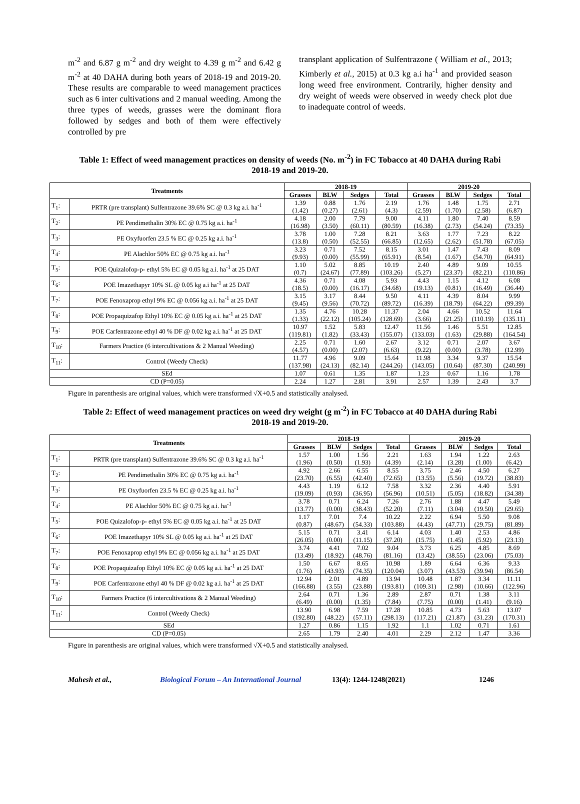m<sup>-2</sup> and 6.87 g m<sup>-2</sup> and dry weight to 4.39 g m<sup>-2</sup> and 6.42 g m<sup>-2</sup> at 40 DAHA during both years of 2018-19 and 2019-20. These results are comparable to weed management practices such as 6 inter cultivations and 2 manual weeding. Among the three types of weeds, grasses were the dominant flora followed by sedges and both of them were effectively controlled by pre
transplant application of Sulfentrazone ( William et al., 2013; Kimberly et al., 2015) at 0.3 kg a.i ha<sup>-1</sup> and provided season long weed free environment. Contrarily, higher density and dry weight of weeds were observed in weedy check plot due to inadequate control of weeds.
Table 1: Effect of weed management practices on density of weeds (No. m<sup>-2</sup>) in FC Tobacco at 40 DAHA during Rabi 2018-19 and 2019-20.
| Treatments | | 2018-19 | | | | 2019-20 | | | |
| --- | --- | --- | --- | --- | --- | --- | --- | --- | --- |
| | | Grasses | BLW | Sedges | Total | Grasses | BLW | Sedges | Total |
| T<sub>1</sub>: | PRTR (pre transplant) Sulfentrazone 39.6% SC @ 0.3 kg a.i. ha<sup>-1</sup> | 1.39 (1.42) | 0.88 (0.27) | 1.76 (2.61) | 2.19 (4.3) | 1.76 (2.59) | 1.48 (1.70) | 1.75 (2.58) | 2.71 (6.87) |
| T<sub>2</sub>: | PE Pendimethalin 30% EC @ 0.75 kg a.i. ha<sup>-1</sup> | 4.18 (16.98) | 2.00 (3.50) | 7.79 (60.11) | 9.00 (80.59) | 4.11 (16.38) | 1.80 (2.73) | 7.40 (54.24) | 8.59 (73.35) |
| T<sub>3</sub>: | PE Oxyfuorfen 23.5 % EC @ 0.25 kg a.i. ha<sup>-1</sup> | 3.78 (13.8) | 1.00 (0.50) | 7.28 (52.55) | 8.21 (66.85) | 3.63 (12.65) | 1.77 (2.62) | 7.23 (51.78) | 8.22 (67.05) |
| T<sub>4</sub>: | PE Alachlor 50% EC @ 0.75 kg a.i. ha<sup>-1</sup> | 3.23 (9.93) | 0.71 (0.00) | 7.52 (55.99) | 8.15 (65.91) | 3.01 (8.54) | 1.47 (1.67) | 7.43 (54.70) | 8.09 (64.91) |
| T<sub>5</sub>: | POE Quizalofop-p- ethyl 5% EC @ 0.05 kg a.i. ha<sup>-1</sup> at 25 DAT | 1.10 (0.7) | 5.02 (24.67) | 8.85 (77.89) | 10.19 (103.26) | 2.40 (5.27) | 4.89 (23.37) | 9.09 (82.21) | 10.55 (110.86) |
| T<sub>6</sub>: | POE Imazethapyr 10% SL @ 0.05 kg a.i ha<sup>-1</sup> at 25 DAT | 4.36 (18.5) | 0.71 (0.00) | 4.08 (16.17) | 5.93 (34.68) | 4.43 (19.13) | 1.15 (0.81) | 4.12 (16.49) | 6.08 (36.44) |
| T<sub>7</sub>: | POE Fenoxaprop ethyl 9% EC @ 0.056 kg a.i. ha<sup>-1</sup> at 25 DAT | 3.15 (9.45) | 3.17 (9.56) | 8.44 (70.72) | 9.50 (89.72) | 4.11 (16.39) | 4.39 (18.79) | 8.04 (64.22) | 9.99 (99.39) |
| T<sub>8</sub>: | POE Propaquizafop Ethyl 10% EC @ 0.05 kg a.i. ha<sup>-1</sup> at 25 DAT | 1.35 (1.33) | 4.76 (22.12) | 10.28 (105.24) | 11.37 (128.69) | 2.04 (3.66) | 4.66 (21.25) | 10.52 (110.19) | 11.64 (135.11) |
| T<sub>9</sub>: | POE Carfentrazone ethyl 40 % DF @ 0.02 kg a.i. ha<sup>-1</sup> at 25 DAT | 10.97 (119.81) | 1.52 (1.82) | 5.83 (33.43) | 12.47 (155.07) | 11.56 (133.03) | 1.46 (1.63) | 5.51 (29.88) | 12.85 (164.54) |
| T<sub>10</sub>: | Farmers Practice (6 intercultivations & 2 Manual Weeding) | 2.25 (4.57) | 0.71 (0.00) | 1.60 (2.07) | 2.67 (6.63) | 3.12 (9.22) | 0.71 (0.00) | 2.07 (3.78) | 3.67 (12.99) |
| T<sub>11</sub>: | Control (Weedy Check) | 11.77 (137.98) | 4.96 (24.13) | 9.09 (82.14) | 15.64 (244.26) | 11.98 (143.05) | 3.34 (10.64) | 9.37 (87.30) | 15.54 (240.99) |
| SEd | | 1.07 | 0.61 | 1.35 | 1.87 | 1.23 | 0.67 | 1.16 | 1.78 |
| CD (P=0.05) | | 2.24 | 1.27 | 2.81 | 3.91 | 2.57 | 1.39 | 2.43 | 3.7 |
Figure in parenthesis are original values, which were transformed √X+0.5 and statistically analysed.
Table 2: Effect of weed management practices on weed dry weight (g m<sup>-2</sup>) in FC Tobacco at 40 DAHA during Rabi 2018-19 and 2019-20.
| Treatments | | 2018-19 | | | | 2019-20 | | | |
| --- | --- | --- | --- | --- | --- | --- | --- | --- | --- |
| | | Grasses | BLW | Sedges | Total | Grasses | BLW | Sedges | Total |
| T<sub>1</sub>: | PRTR (pre transplant) Sulfentrazone 39.6% SC @ 0.3 kg a.i. ha<sup>-1</sup> | 1.57 (1.96) | 1.00 (0.50) | 1.56 (1.93) | 2.21 (4.39) | 1.63 (2.14) | 1.94 (3.28) | 1.22 (1.00) | 2.63 (6.42) |
| T<sub>2</sub>: | PE Pendimethalin 30% EC @ 0.75 kg a.i. ha<sup>-1</sup> | 4.92 (23.70) | 2.66 (6.55) | 6.55 (42.40) | 8.55 (72.65) | 3.75 (13.55) | 2.46 (5.56) | 4.50 (19.72) | 6.27 (38.83) |
| T<sub>3</sub>: | PE Oxyfuorfen 23.5 % EC @ 0.25 kg a.i. ha<sup>-1</sup> | 4.43 (19.09) | 1.19 (0.93) | 6.12 (36.95) | 7.58 (56.96) | 3.32 (10.51) | 2.36 (5.05) | 4.40 (18.82) | 5.91 (34.38) |
| T<sub>4</sub>: | PE Alachlor 50% EC @ 0.75 kg a.i. ha<sup>-1</sup> | 3.78 (13.77) | 0.71 (0.00) | 6.24 (38.43) | 7.26 (52.20) | 2.76 (7.11) | 1.88 (3.04) | 4.47 (19.50) | 5.49 (29.65) |
| T<sub>5</sub>: | POE Quizalofop-p- ethyl 5% EC @ 0.05 kg a.i. ha<sup>-1</sup> at 25 DAT | 1.17 (0.87) | 7.01 (48.67) | 7.4 (54.33) | 10.22 (103.88) | 2.22 (4.43) | 6.94 (47.71) | 5.50 (29.75) | 9.08 (81.89) |
| T<sub>6</sub>: | POE Imazethapyr 10% SL @ 0.05 kg a.i. ha<sup>-1</sup> at 25 DAT | 5.15 (26.05) | 0.71 (0.00) | 3.41 (11.15) | 6.14 (37.20) | 4.03 (15.75) | 1.40 (1.45) | 2.53 (5.92) | 4.86 (23.13) |
| T<sub>7</sub>: | POE Fenoxaprop ethyl 9% EC @ 0.056 kg a.i. ha<sup>-1</sup> at 25 DAT | 3.74 (13.49) | 4.41 (18.92) | 7.02 (48.76) | 9.04 (81.16) | 3.73 (13.42) | 6.25 (38.55) | 4.85 (23.06) | 8.69 (75.03) |
| T<sub>8</sub>: | POE Propaquizafop Ethyl 10% EC @ 0.05 kg a.i. ha<sup>-1</sup> at 25 DAT | 1.50 (1.76) | 6.67 (43.93) | 8.65 (74.35) | 10.98 (120.04) | 1.89 (3.07) | 6.64 (43.53) | 6.36 (39.94) | 9.33 (86.54) |
| T<sub>9</sub>: | POE Carfentrazone ethyl 40 % DF @ 0.02 kg a.i. ha<sup>-1</sup> at 25 DAT | 12.94 (166.88) | 2.01 (3.55) | 4.89 (23.88) | 13.94 (193.81) | 10.48 (109.31) | 1.87 (2.98) | 3.34 (10.66) | 11.11 (122.96) |
| T<sub>10</sub>: | Farmers Practice (6 intercultivations & 2 Manual Weeding) | 2.64 (6.49) | 0.71 (0.00) | 1.36 (1.35) | 2.89 (7.84) | 2.87 (7.75) | 0.71 (0.00) | 1.38 (1.41) | 3.11 (9.16) |
| T<sub>11</sub>: | Control (Weedy Check) | 13.90 (192.80) | 6.98 (48.22) | 7.59 (57.11) | 17.28 (298.13) | 10.85 (117.21) | 4.73 (21.87) | 5.63 (31.23) | 13.07 (170.31) |
| SEd | | 1.27 | 0.86 | 1.15 | 1.92 | 1.1 | 1.02 | 0.71 | 1.61 |
| CD (P=0.05) | | 2.65 | 1.79 | 2.40 | 4.01 | 2.29 | 2.12 | 1.47 | 3.36 |
Figure in parenthesis are original values, which were transformed √X+0.5 and statistically analysed.
Mahesh et al., Biological Forum – An International Journal 13(4): 1244-1248(2021) 1246